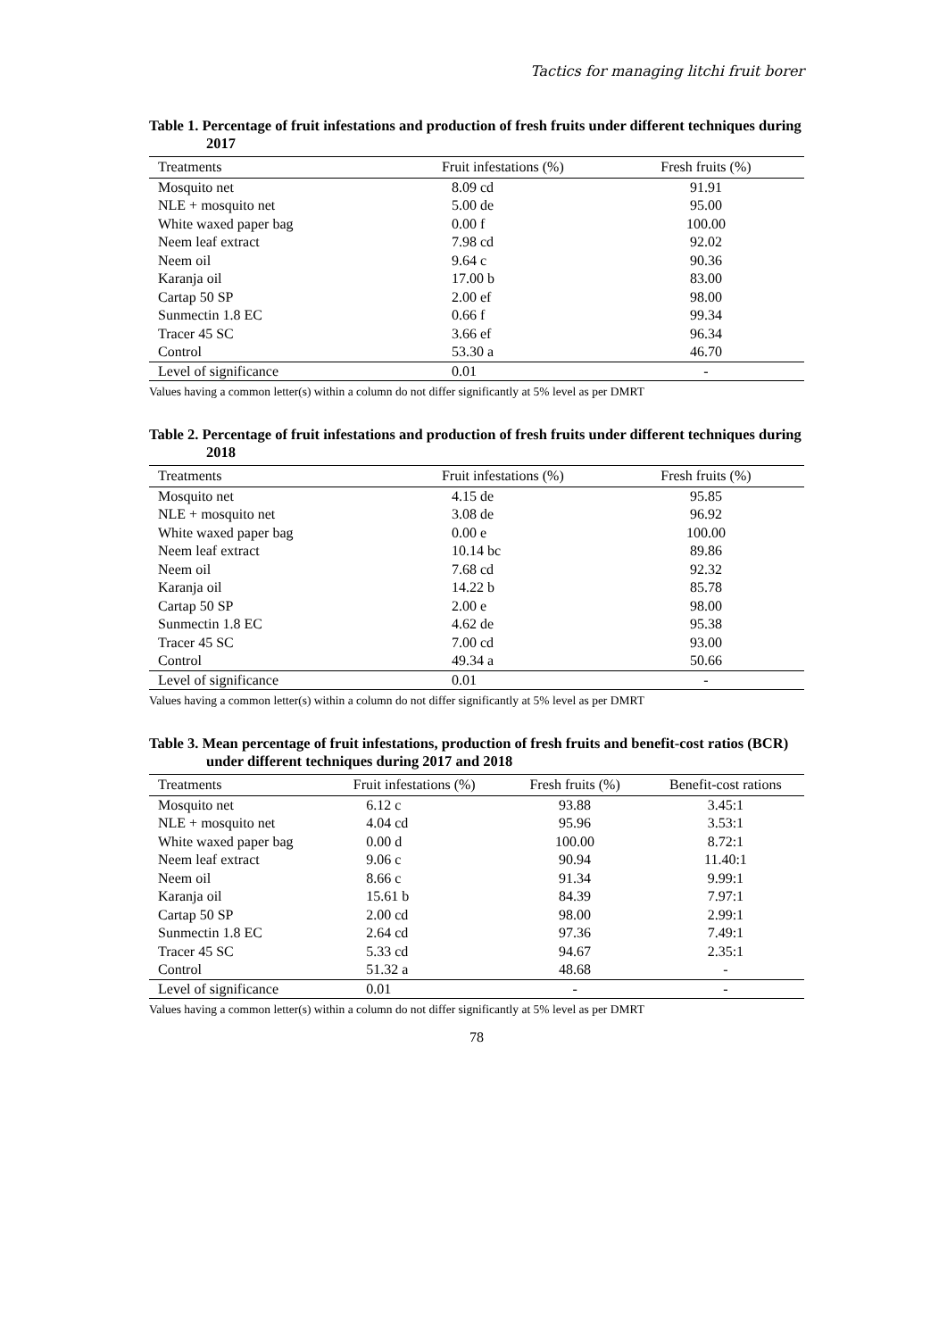Tactics for managing litchi fruit borer
Table 1. Percentage of fruit infestations and production of fresh fruits under different techniques during 2017
| Treatments | Fruit infestations (%) | Fresh fruits (%) |
| --- | --- | --- |
| Mosquito net | 8.09 cd | 91.91 |
| NLE + mosquito net | 5.00 de | 95.00 |
| White waxed paper bag | 0.00 f | 100.00 |
| Neem leaf extract | 7.98 cd | 92.02 |
| Neem oil | 9.64 c | 90.36 |
| Karanja oil | 17.00 b | 83.00 |
| Cartap 50 SP | 2.00 ef | 98.00 |
| Sunmectin 1.8 EC | 0.66 f | 99.34 |
| Tracer 45 SC | 3.66 ef | 96.34 |
| Control | 53.30 a | 46.70 |
| Level of significance | 0.01 | - |
Values having a common letter(s) within a column do not differ significantly at 5% level as per DMRT
Table 2. Percentage of fruit infestations and production of fresh fruits under different techniques during 2018
| Treatments | Fruit infestations (%) | Fresh fruits (%) |
| --- | --- | --- |
| Mosquito net | 4.15 de | 95.85 |
| NLE + mosquito net | 3.08 de | 96.92 |
| White waxed paper bag | 0.00 e | 100.00 |
| Neem leaf extract | 10.14 bc | 89.86 |
| Neem oil | 7.68 cd | 92.32 |
| Karanja oil | 14.22 b | 85.78 |
| Cartap 50 SP | 2.00 e | 98.00 |
| Sunmectin 1.8 EC | 4.62 de | 95.38 |
| Tracer 45 SC | 7.00 cd | 93.00 |
| Control | 49.34 a | 50.66 |
| Level of significance | 0.01 | - |
Values having a common letter(s) within a column do not differ significantly at 5% level as per DMRT
Table 3. Mean percentage of fruit infestations, production of fresh fruits and benefit-cost ratios (BCR) under different techniques during 2017 and 2018
| Treatments | Fruit infestations (%) | Fresh fruits (%) | Benefit-cost rations |
| --- | --- | --- | --- |
| Mosquito net | 6.12 c | 93.88 | 3.45:1 |
| NLE + mosquito net | 4.04 cd | 95.96 | 3.53:1 |
| White waxed paper bag | 0.00 d | 100.00 | 8.72:1 |
| Neem leaf extract | 9.06 c | 90.94 | 11.40:1 |
| Neem oil | 8.66 c | 91.34 | 9.99:1 |
| Karanja oil | 15.61 b | 84.39 | 7.97:1 |
| Cartap 50 SP | 2.00 cd | 98.00 | 2.99:1 |
| Sunmectin 1.8 EC | 2.64 cd | 97.36 | 7.49:1 |
| Tracer 45 SC | 5.33 cd | 94.67 | 2.35:1 |
| Control | 51.32 a | 48.68 | - |
| Level of significance | 0.01 | - | - |
Values having a common letter(s) within a column do not differ significantly at 5% level as per DMRT
78